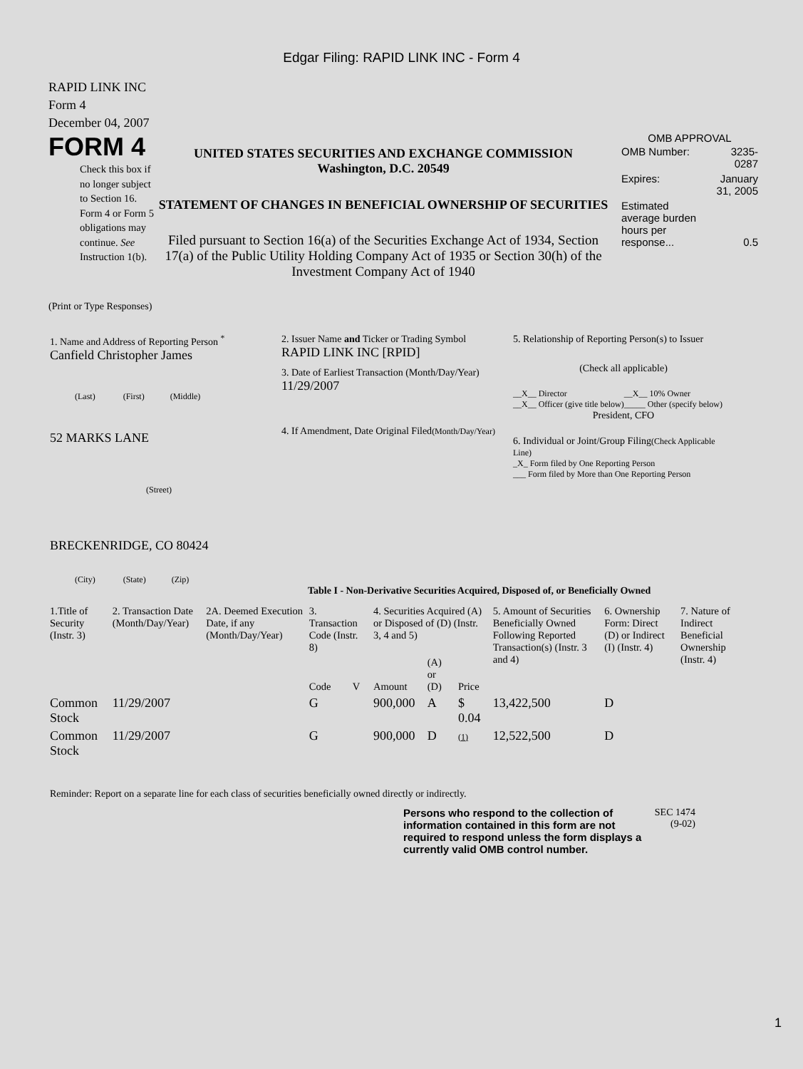Edgar Filing: RAPID LINK INC - Form 4
RAPID LINK INC
Form 4
December 04, 2007
FORM 4
Check this box if no longer subject to Section 16. Form 4 or Form 5 obligations may continue. See Instruction 1(b).
UNITED STATES SECURITIES AND EXCHANGE COMMISSION
Washington, D.C. 20549
STATEMENT OF CHANGES IN BENEFICIAL OWNERSHIP OF SECURITIES
Filed pursuant to Section 16(a) of the Securities Exchange Act of 1934, Section 17(a) of the Public Utility Holding Company Act of 1935 or Section 30(h) of the Investment Company Act of 1940
OMB APPROVAL
| OMB Number: | 3235-0287 |
| Expires: | January 31, 2005 |
| Estimated average burden hours per response... | 0.5 |
(Print or Type Responses)
1. Name and Address of Reporting Person <sup>*</sup>
Canfield Christopher James
(Last) (First) (Middle)
52 MARKS LANE
(Street)
BRECKENRIDGE, CO 80424
(City) (State) (Zip)
2. Issuer Name and Ticker or Trading Symbol
RAPID LINK INC [RPID]
3. Date of Earliest Transaction (Month/Day/Year)
11/29/2007
4. If Amendment, Date Original Filed(Month/Day/Year)
5. Relationship of Reporting Person(s) to Issuer
(Check all applicable)
| __X__ Director __X__ Officer (give title below) | __X__ 10% Owner _____ Other (specify below) |
President, CFO
6. Individual or Joint/Group Filing(Check Applicable Line)
_X_ Form filed by One Reporting Person
___ Form filed by More than One Reporting Person
Table I - Non-Derivative Securities Acquired, Disposed of, or Beneficially Owned
| 1.Title of Security (Instr. 3) | 2. Transaction Date (Month/Day/Year) | 2A. Deemed Execution Date, if any (Month/Day/Year) | 3. Transaction Code (Instr. 8) | | 4. Securities Acquired (A) or Disposed of (D) (Instr. 3, 4 and 5) | | | 5. Amount of Securities Beneficially Owned Following Reported Transaction(s) (Instr. 3 and 4) | 6. Ownership Form: Direct (D) or Indirect (I) (Instr. 4) | 7. Nature of Indirect Beneficial Ownership (Instr. 4) |
| --- | --- | --- | --- | --- | --- | --- | --- | --- | --- | --- |
| | | | Code | V | Amount | (A) or (D) | Price | | | |
| Common Stock | 11/29/2007 | | G | | 900,000 | A | $ 0.04 | 13,422,500 | D | |
| Common Stock | 11/29/2007 | | G | | 900,000 | D | (1) | 12,522,500 | D | |
Reminder: Report on a separate line for each class of securities beneficially owned directly or indirectly.
Persons who respond to the collection of information contained in this form are not required to respond unless the form displays a currently valid OMB control number.
SEC 1474 (9-02)
1